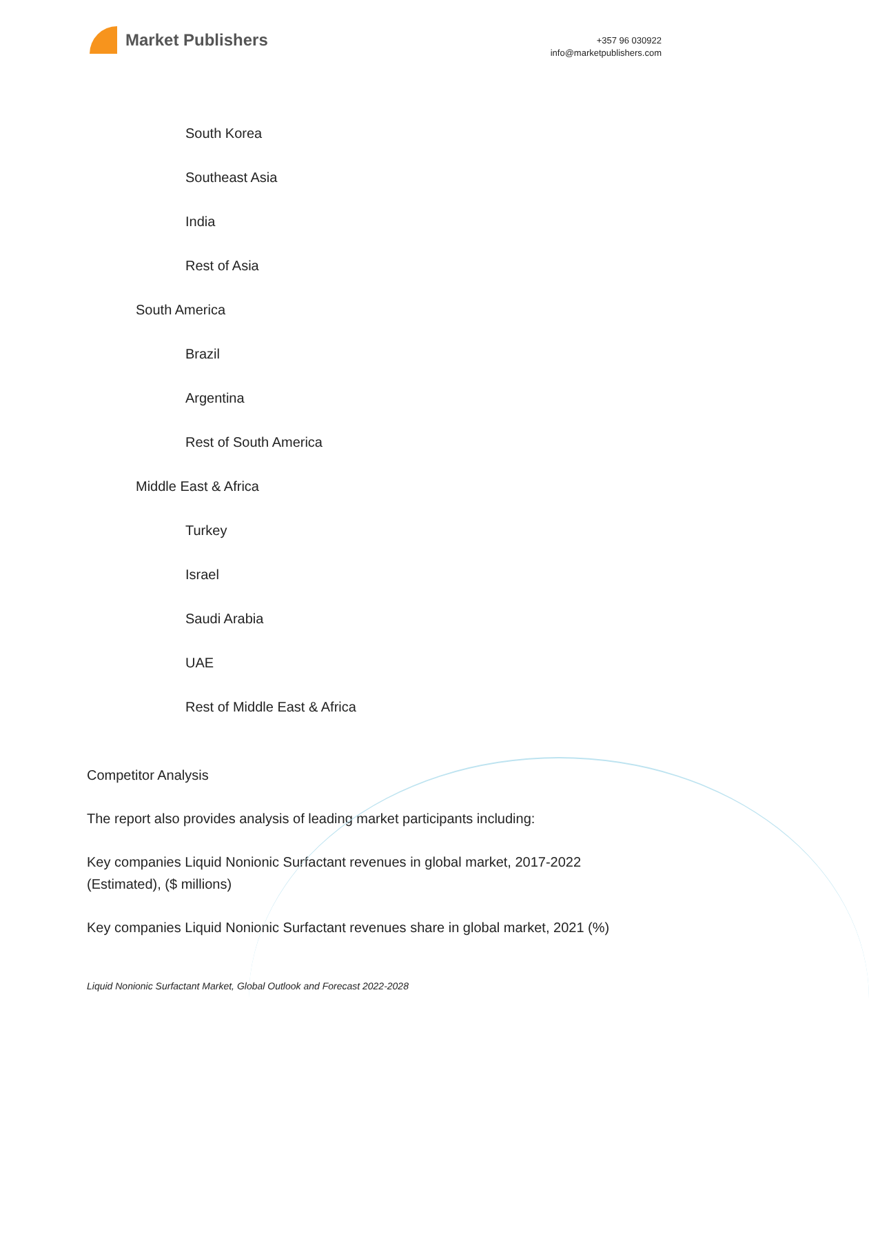Market Publishers
+357 96 030922
info@marketpublishers.com
South Korea
Southeast Asia
India
Rest of Asia
South America
Brazil
Argentina
Rest of South America
Middle East & Africa
Turkey
Israel
Saudi Arabia
UAE
Rest of Middle East & Africa
Competitor Analysis
The report also provides analysis of leading market participants including:
Key companies Liquid Nonionic Surfactant revenues in global market, 2017-2022 (Estimated), ($ millions)
Key companies Liquid Nonionic Surfactant revenues share in global market, 2021 (%)
Liquid Nonionic Surfactant Market, Global Outlook and Forecast 2022-2028